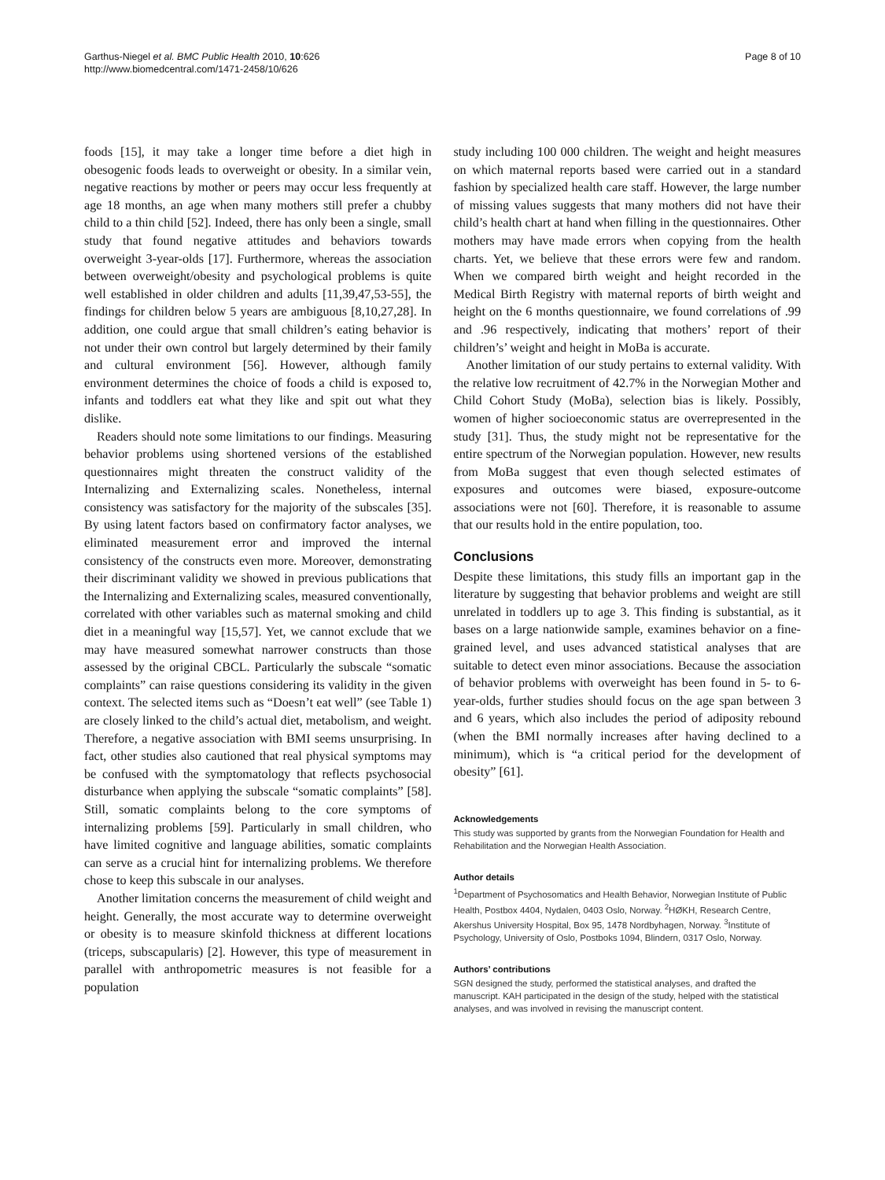Garthus-Niegel et al. BMC Public Health 2010, 10:626
http://www.biomedcentral.com/1471-2458/10/626
Page 8 of 10
foods [15], it may take a longer time before a diet high in obesogenic foods leads to overweight or obesity. In a similar vein, negative reactions by mother or peers may occur less frequently at age 18 months, an age when many mothers still prefer a chubby child to a thin child [52]. Indeed, there has only been a single, small study that found negative attitudes and behaviors towards overweight 3-year-olds [17]. Furthermore, whereas the association between overweight/obesity and psychological problems is quite well established in older children and adults [11,39,47,53-55], the findings for children below 5 years are ambiguous [8,10,27,28]. In addition, one could argue that small children’s eating behavior is not under their own control but largely determined by their family and cultural environment [56]. However, although family environment determines the choice of foods a child is exposed to, infants and toddlers eat what they like and spit out what they dislike.
Readers should note some limitations to our findings. Measuring behavior problems using shortened versions of the established questionnaires might threaten the construct validity of the Internalizing and Externalizing scales. Nonetheless, internal consistency was satisfactory for the majority of the subscales [35]. By using latent factors based on confirmatory factor analyses, we eliminated measurement error and improved the internal consistency of the constructs even more. Moreover, demonstrating their discriminant validity we showed in previous publications that the Internalizing and Externalizing scales, measured conventionally, correlated with other variables such as maternal smoking and child diet in a meaningful way [15,57]. Yet, we cannot exclude that we may have measured somewhat narrower constructs than those assessed by the original CBCL. Particularly the subscale “somatic complaints” can raise questions considering its validity in the given context. The selected items such as “Doesn’t eat well” (see Table 1) are closely linked to the child’s actual diet, metabolism, and weight. Therefore, a negative association with BMI seems unsurprising. In fact, other studies also cautioned that real physical symptoms may be confused with the symptomatology that reflects psychosocial disturbance when applying the subscale “somatic complaints” [58]. Still, somatic complaints belong to the core symptoms of internalizing problems [59]. Particularly in small children, who have limited cognitive and language abilities, somatic complaints can serve as a crucial hint for internalizing problems. We therefore chose to keep this subscale in our analyses.
Another limitation concerns the measurement of child weight and height. Generally, the most accurate way to determine overweight or obesity is to measure skinfold thickness at different locations (triceps, subscapularis) [2]. However, this type of measurement in parallel with anthropometric measures is not feasible for a population
study including 100 000 children. The weight and height measures on which maternal reports based were carried out in a standard fashion by specialized health care staff. However, the large number of missing values suggests that many mothers did not have their child’s health chart at hand when filling in the questionnaires. Other mothers may have made errors when copying from the health charts. Yet, we believe that these errors were few and random. When we compared birth weight and height recorded in the Medical Birth Registry with maternal reports of birth weight and height on the 6 months questionnaire, we found correlations of .99 and .96 respectively, indicating that mothers’ report of their children’s’ weight and height in MoBa is accurate.
Another limitation of our study pertains to external validity. With the relative low recruitment of 42.7% in the Norwegian Mother and Child Cohort Study (MoBa), selection bias is likely. Possibly, women of higher socioeconomic status are overrepresented in the study [31]. Thus, the study might not be representative for the entire spectrum of the Norwegian population. However, new results from MoBa suggest that even though selected estimates of exposures and outcomes were biased, exposure-outcome associations were not [60]. Therefore, it is reasonable to assume that our results hold in the entire population, too.
Conclusions
Despite these limitations, this study fills an important gap in the literature by suggesting that behavior problems and weight are still unrelated in toddlers up to age 3. This finding is substantial, as it bases on a large nationwide sample, examines behavior on a fine-grained level, and uses advanced statistical analyses that are suitable to detect even minor associations. Because the association of behavior problems with overweight has been found in 5- to 6-year-olds, further studies should focus on the age span between 3 and 6 years, which also includes the period of adiposity rebound (when the BMI normally increases after having declined to a minimum), which is “a critical period for the development of obesity” [61].
Acknowledgements
This study was supported by grants from the Norwegian Foundation for Health and Rehabilitation and the Norwegian Health Association.
Author details
<sup>1</sup> Department of Psychosomatics and Health Behavior, Norwegian Institute of Public Health, Postbox 4404, Nydalen, 0403 Oslo, Norway. <sup>2</sup>HØKH, Research Centre, Akershus University Hospital, Box 95, 1478 Nordbyhagen, Norway. <sup>3</sup>Institute of Psychology, University of Oslo, Postboks 1094, Blindern, 0317 Oslo, Norway.
Authors’ contributions
SGN designed the study, performed the statistical analyses, and drafted the manuscript. KAH participated in the design of the study, helped with the statistical analyses, and was involved in revising the manuscript content.